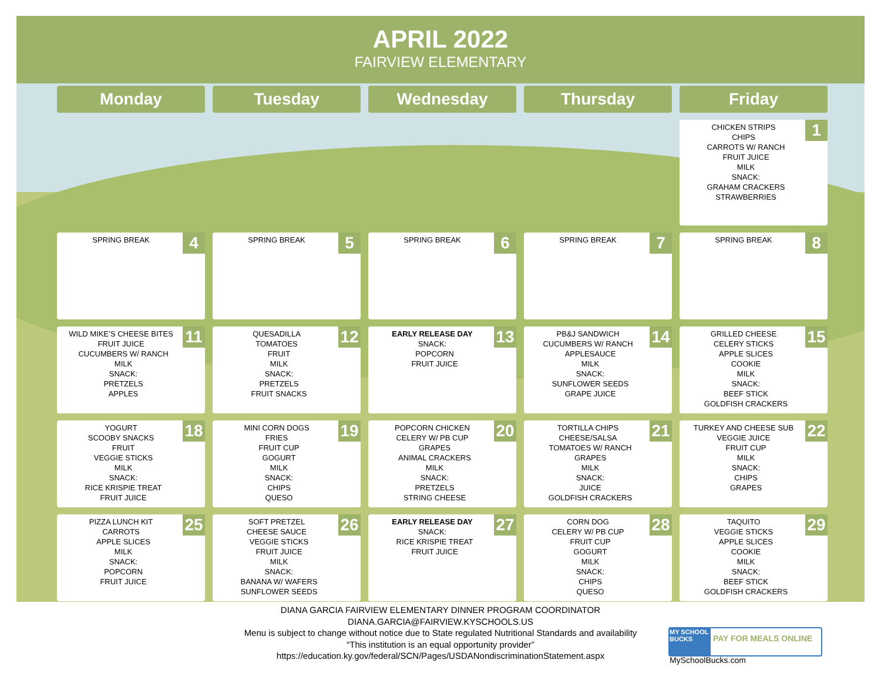APRIL 2022
FAIRVIEW ELEMENTARY
| Monday | Tuesday | Wednesday | Thursday | Friday |
| --- | --- | --- | --- | --- |
| | | | | 1 CHICKEN STRIPS CHIPS CARROTS W/ RANCH FRUIT JUICE MILK SNACK: GRAHAM CRACKERS STRAWBERRIES |
| 4 SPRING BREAK | 5 SPRING BREAK | 6 SPRING BREAK | 7 SPRING BREAK | 8 SPRING BREAK |
| 11 WILD MIKE’S CHEESE BITES FRUIT JUICE CUCUMBERS W/ RANCH MILK SNACK: PRETZELS APPLES | 12 QUESADILLA TOMATOES FRUIT MILK SNACK: PRETZELS FRUIT SNACKS | 13 EARLY RELEASE DAY SNACK: POPCORN FRUIT JUICE | 14 PB&J SANDWICH CUCUMBERS W/ RANCH APPLESAUCE MILK SNACK: SUNFLOWER SEEDS GRAPE JUICE | 15 GRILLED CHEESE CELERY STICKS APPLE SLICES COOKIE MILK SNACK: BEEF STICK GOLDFISH CRACKERS |
| 18 YOGURT SCOOBY SNACKS FRUIT VEGGIE STICKS MILK SNACK: RICE KRISPIE TREAT FRUIT JUICE | 19 MINI CORN DOGS FRIES FRUIT CUP GOGURT MILK SNACK: CHIPS QUESO | 20 POPCORN CHICKEN CELERY W/ PB CUP GRAPES ANIMAL CRACKERS MILK SNACK: PRETZELS STRING CHEESE | 21 TORTILLA CHIPS CHEESE/SALSA TOMATOES W/ RANCH GRAPES MILK SNACK: JUICE GOLDFISH CRACKERS | 22 TURKEY AND CHEESE SUB VEGGIE JUICE FRUIT CUP MILK SNACK: CHIPS GRAPES |
| 25 PIZZA LUNCH KIT CARROTS APPLE SLICES MILK SNACK: POPCORN FRUIT JUICE | 26 SOFT PRETZEL CHEESE SAUCE VEGGIE STICKS FRUIT JUICE MILK SNACK: BANANA W/ WAFERS SUNFLOWER SEEDS | 27 EARLY RELEASE DAY SNACK: RICE KRISPIE TREAT FRUIT JUICE | 28 CORN DOG CELERY W/ PB CUP FRUIT CUP GOGURT MILK SNACK: CHIPS QUESO | 29 TAQUITO VEGGIE STICKS APPLE SLICES COOKIE MILK SNACK: BEEF STICK GOLDFISH CRACKERS |
DIANA GARCIA FAIRVIEW ELEMENTARY DINNER PROGRAM COORDINATOR
DIANA.GARCIA@FAIRVIEW.KYSCHOOLS.US
Menu is subject to change without notice due to State regulated Nutritional Standards and availability
“This institution is an equal opportunity provider”
https://education.ky.gov/federal/SCN/Pages/USDANondiscriminationStatement.aspx
MY SCHOOL BUCKS PAY FOR MEALS ONLINE MySchoolBucks.com